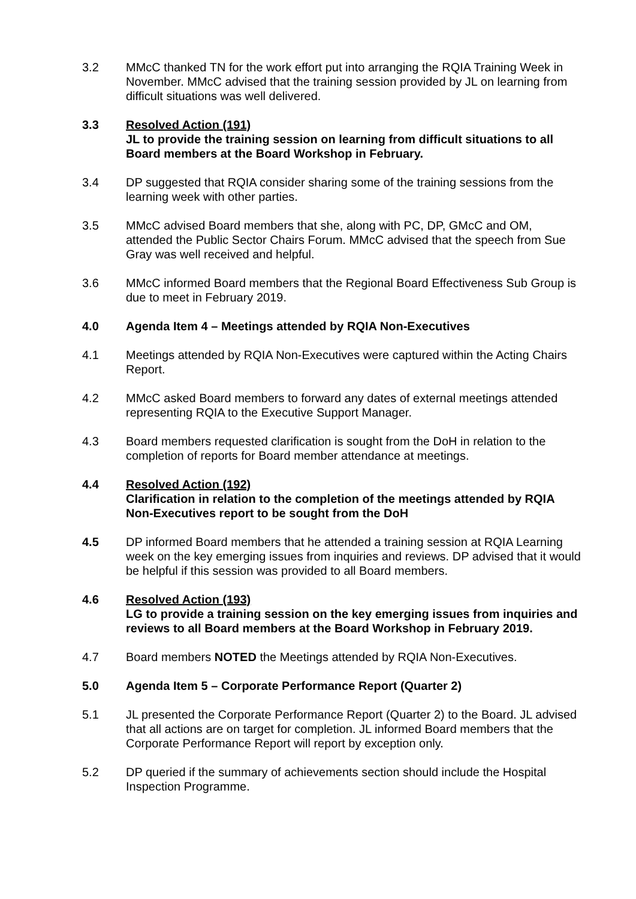3.2 MMcC thanked TN for the work effort put into arranging the RQIA Training Week in November. MMcC advised that the training session provided by JL on learning from difficult situations was well delivered.
3.3 Resolved Action (191)
JL to provide the training session on learning from difficult situations to all Board members at the Board Workshop in February.
3.4 DP suggested that RQIA consider sharing some of the training sessions from the learning week with other parties.
3.5 MMcC advised Board members that she, along with PC, DP, GMcC and OM, attended the Public Sector Chairs Forum. MMcC advised that the speech from Sue Gray was well received and helpful.
3.6 MMcC informed Board members that the Regional Board Effectiveness Sub Group is due to meet in February 2019.
4.0 Agenda Item 4 – Meetings attended by RQIA Non-Executives
4.1 Meetings attended by RQIA Non-Executives were captured within the Acting Chairs Report.
4.2 MMcC asked Board members to forward any dates of external meetings attended representing RQIA to the Executive Support Manager.
4.3 Board members requested clarification is sought from the DoH in relation to the completion of reports for Board member attendance at meetings.
4.4 Resolved Action (192)
Clarification in relation to the completion of the meetings attended by RQIA Non-Executives report to be sought from the DoH
4.5 DP informed Board members that he attended a training session at RQIA Learning week on the key emerging issues from inquiries and reviews. DP advised that it would be helpful if this session was provided to all Board members.
4.6 Resolved Action (193)
LG to provide a training session on the key emerging issues from inquiries and reviews to all Board members at the Board Workshop in February 2019.
4.7 Board members NOTED the Meetings attended by RQIA Non-Executives.
5.0 Agenda Item 5 – Corporate Performance Report (Quarter 2)
5.1 JL presented the Corporate Performance Report (Quarter 2) to the Board. JL advised that all actions are on target for completion. JL informed Board members that the Corporate Performance Report will report by exception only.
5.2 DP queried if the summary of achievements section should include the Hospital Inspection Programme.